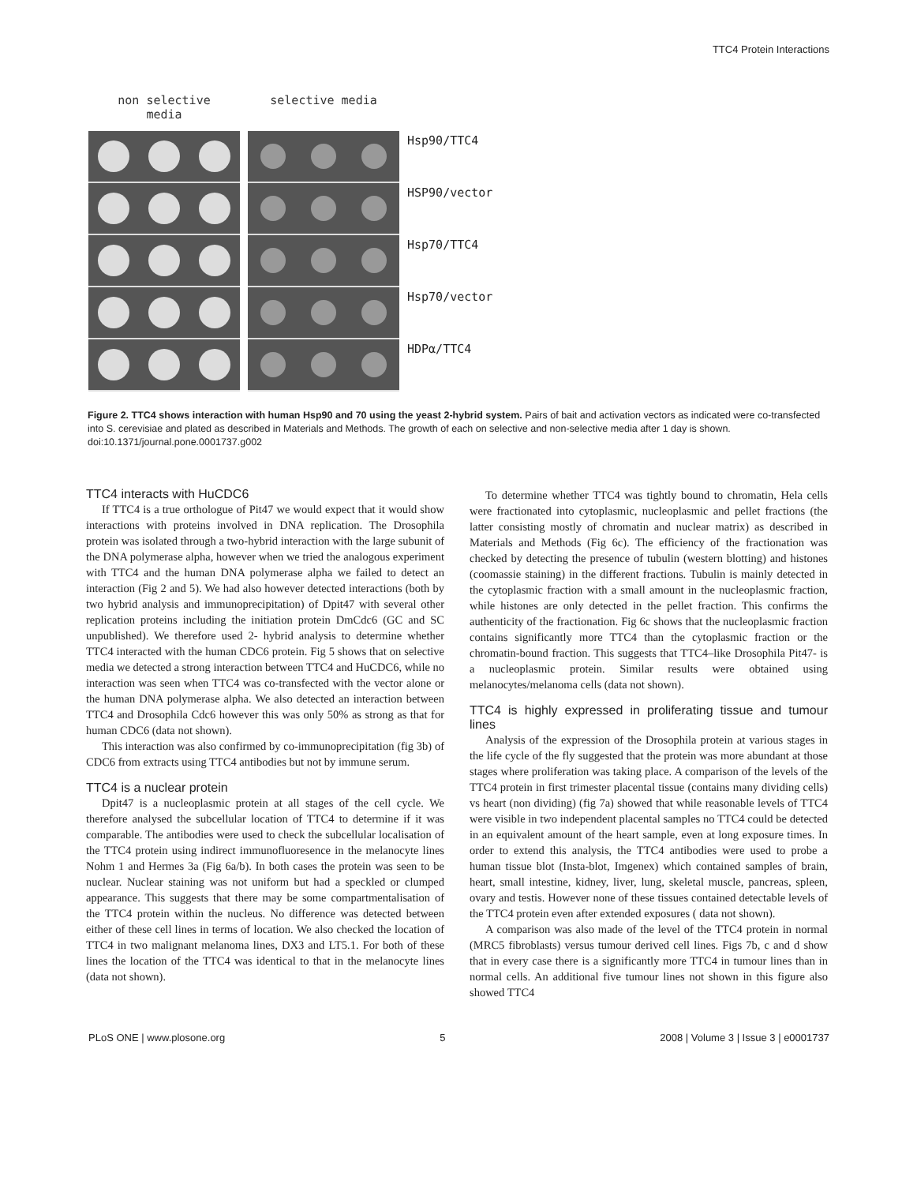TTC4 Protein Interactions
non selective
media
selective media
Hsp90/TTC4
HSP90/vector
Hsp70/TTC4
Hsp70/vector
HDPα/TTC4
Figure 2. TTC4 shows interaction with human Hsp90 and 70 using the yeast 2-hybrid system. Pairs of bait and activation vectors as indicated were co-transfected into S. cerevisiae and plated as described in Materials and Methods. The growth of each on selective and non-selective media after 1 day is shown.
doi:10.1371/journal.pone.0001737.g002
TTC4 interacts with HuCDC6
If TTC4 is a true orthologue of Pit47 we would expect that it would show interactions with proteins involved in DNA replication. The Drosophila protein was isolated through a two-hybrid interaction with the large subunit of the DNA polymerase alpha, however when we tried the analogous experiment with TTC4 and the human DNA polymerase alpha we failed to detect an interaction (Fig 2 and 5). We had also however detected interactions (both by two hybrid analysis and immunoprecipitation) of Dpit47 with several other replication proteins including the initiation protein DmCdc6 (GC and SC unpublished). We therefore used 2- hybrid analysis to determine whether TTC4 interacted with the human CDC6 protein. Fig 5 shows that on selective media we detected a strong interaction between TTC4 and HuCDC6, while no interaction was seen when TTC4 was co-transfected with the vector alone or the human DNA polymerase alpha. We also detected an interaction between TTC4 and Drosophila Cdc6 however this was only 50% as strong as that for human CDC6 (data not shown).
This interaction was also confirmed by co-immunoprecipitation (fig 3b) of CDC6 from extracts using TTC4 antibodies but not by immune serum.
TTC4 is a nuclear protein
Dpit47 is a nucleoplasmic protein at all stages of the cell cycle. We therefore analysed the subcellular location of TTC4 to determine if it was comparable. The antibodies were used to check the subcellular localisation of the TTC4 protein using indirect immunofluoresence in the melanocyte lines Nohm 1 and Hermes 3a (Fig 6a/b). In both cases the protein was seen to be nuclear. Nuclear staining was not uniform but had a speckled or clumped appearance. This suggests that there may be some compartmentalisation of the TTC4 protein within the nucleus. No difference was detected between either of these cell lines in terms of location. We also checked the location of TTC4 in two malignant melanoma lines, DX3 and LT5.1. For both of these lines the location of the TTC4 was identical to that in the melanocyte lines (data not shown).
To determine whether TTC4 was tightly bound to chromatin, Hela cells were fractionated into cytoplasmic, nucleoplasmic and pellet fractions (the latter consisting mostly of chromatin and nuclear matrix) as described in Materials and Methods (Fig 6c). The efficiency of the fractionation was checked by detecting the presence of tubulin (western blotting) and histones (coomassie staining) in the different fractions. Tubulin is mainly detected in the cytoplasmic fraction with a small amount in the nucleoplasmic fraction, while histones are only detected in the pellet fraction. This confirms the authenticity of the fractionation. Fig 6c shows that the nucleoplasmic fraction contains significantly more TTC4 than the cytoplasmic fraction or the chromatin-bound fraction. This suggests that TTC4–like Drosophila Pit47- is a nucleoplasmic protein. Similar results were obtained using melanocytes/melanoma cells (data not shown).
TTC4 is highly expressed in proliferating tissue and tumour lines
Analysis of the expression of the Drosophila protein at various stages in the life cycle of the fly suggested that the protein was more abundant at those stages where proliferation was taking place. A comparison of the levels of the TTC4 protein in first trimester placental tissue (contains many dividing cells) vs heart (non dividing) (fig 7a) showed that while reasonable levels of TTC4 were visible in two independent placental samples no TTC4 could be detected in an equivalent amount of the heart sample, even at long exposure times. In order to extend this analysis, the TTC4 antibodies were used to probe a human tissue blot (Insta-blot, Imgenex) which contained samples of brain, heart, small intestine, kidney, liver, lung, skeletal muscle, pancreas, spleen, ovary and testis. However none of these tissues contained detectable levels of the TTC4 protein even after extended exposures ( data not shown).
A comparison was also made of the level of the TTC4 protein in normal (MRC5 fibroblasts) versus tumour derived cell lines. Figs 7b, c and d show that in every case there is a significantly more TTC4 in tumour lines than in normal cells. An additional five tumour lines not shown in this figure also showed TTC4
PLoS ONE | www.plosone.org 5 2008 | Volume 3 | Issue 3 | e0001737